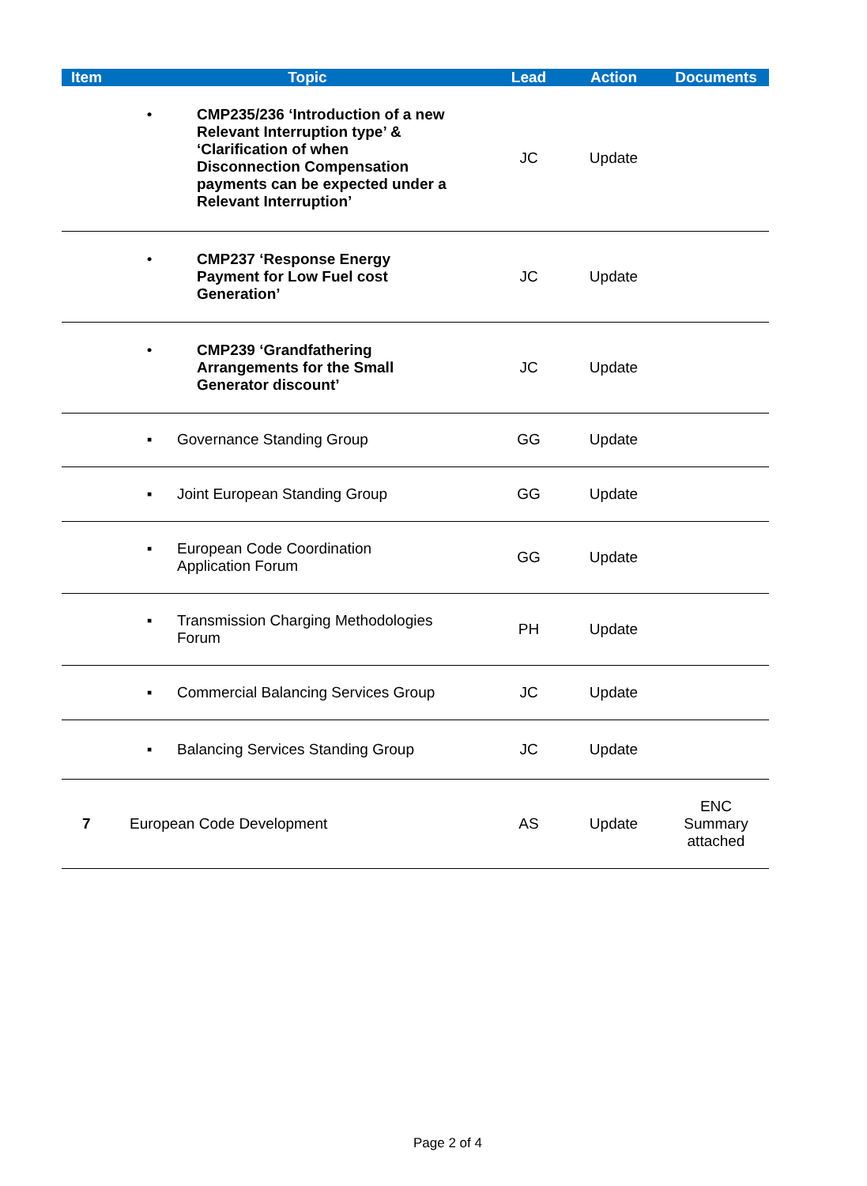| Item | Topic | Lead | Action | Documents |
| --- | --- | --- | --- | --- |
| | • CMP235/236 ‘Introduction of a new Relevant Interruption type’ & ‘Clarification of when Disconnection Compensation payments can be expected under a Relevant Interruption’ | JC | Update | |
| | • CMP237 ‘Response Energy Payment for Low Fuel cost Generation’ | JC | Update | |
| | • CMP239 ‘Grandfathering Arrangements for the Small Generator discount’ | JC | Update | |
| | ▪ Governance Standing Group | GG | Update | |
| | ▪ Joint European Standing Group | GG | Update | |
| | ▪ European Code Coordination Application Forum | GG | Update | |
| | ▪ Transmission Charging Methodologies Forum | PH | Update | |
| | ▪ Commercial Balancing Services Group | JC | Update | |
| | ▪ Balancing Services Standing Group | JC | Update | |
| 7 | European Code Development | AS | Update | ENC Summary attached |
Page 2 of 4